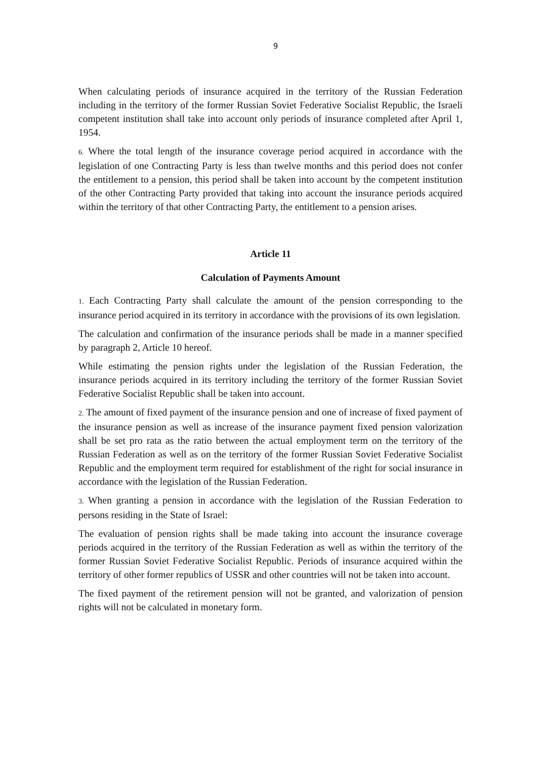9
When calculating periods of insurance acquired in the territory of the Russian Federation including in the territory of the former Russian Soviet Federative Socialist Republic, the Israeli competent institution shall take into account only periods of insurance completed after April 1, 1954.
6. Where the total length of the insurance coverage period acquired in accordance with the legislation of one Contracting Party is less than twelve months and this period does not confer the entitlement to a pension, this period shall be taken into account by the competent institution of the other Contracting Party provided that taking into account the insurance periods acquired within the territory of that other Contracting Party, the entitlement to a pension arises.
Article 11
Calculation of Payments Amount
1. Each Contracting Party shall calculate the amount of the pension corresponding to the insurance period acquired in its territory in accordance with the provisions of its own legislation.
The calculation and confirmation of the insurance periods shall be made in a manner specified by paragraph 2, Article 10 hereof.
While estimating the pension rights under the legislation of the Russian Federation, the insurance periods acquired in its territory including the territory of the former Russian Soviet Federative Socialist Republic shall be taken into account.
2. The amount of fixed payment of the insurance pension and one of increase of fixed payment of the insurance pension as well as increase of the insurance payment fixed pension valorization shall be set pro rata as the ratio between the actual employment term on the territory of the Russian Federation as well as on the territory of the former Russian Soviet Federative Socialist Republic and the employment term required for establishment of the right for social insurance in accordance with the legislation of the Russian Federation.
3. When granting a pension in accordance with the legislation of the Russian Federation to persons residing in the State of Israel:
The evaluation of pension rights shall be made taking into account the insurance coverage periods acquired in the territory of the Russian Federation as well as within the territory of the former Russian Soviet Federative Socialist Republic. Periods of insurance acquired within the territory of other former republics of USSR and other countries will not be taken into account.
The fixed payment of the retirement pension will not be granted, and valorization of pension rights will not be calculated in monetary form.